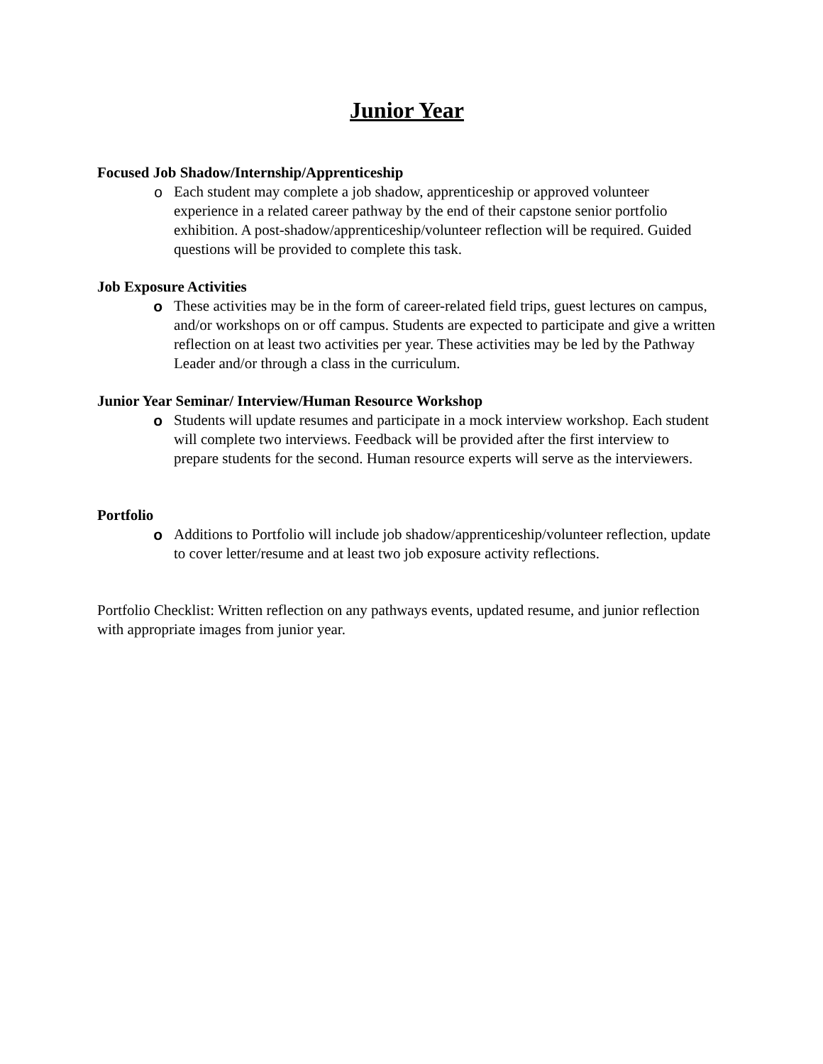Junior Year
Focused Job Shadow/Internship/Apprenticeship
o Each student may complete a job shadow, apprenticeship or approved volunteer experience in a related career pathway by the end of their capstone senior portfolio exhibition. A post-shadow/apprenticeship/volunteer reflection will be required. Guided questions will be provided to complete this task.
Job Exposure Activities
o These activities may be in the form of career-related field trips, guest lectures on campus, and/or workshops on or off campus. Students are expected to participate and give a written reflection on at least two activities per year. These activities may be led by the Pathway Leader and/or through a class in the curriculum.
Junior Year Seminar/ Interview/Human Resource Workshop
o Students will update resumes and participate in a mock interview workshop. Each student will complete two interviews. Feedback will be provided after the first interview to prepare students for the second. Human resource experts will serve as the interviewers.
Portfolio
o Additions to Portfolio will include job shadow/apprenticeship/volunteer reflection, update to cover letter/resume and at least two job exposure activity reflections.
Portfolio Checklist: Written reflection on any pathways events, updated resume, and junior reflection with appropriate images from junior year.